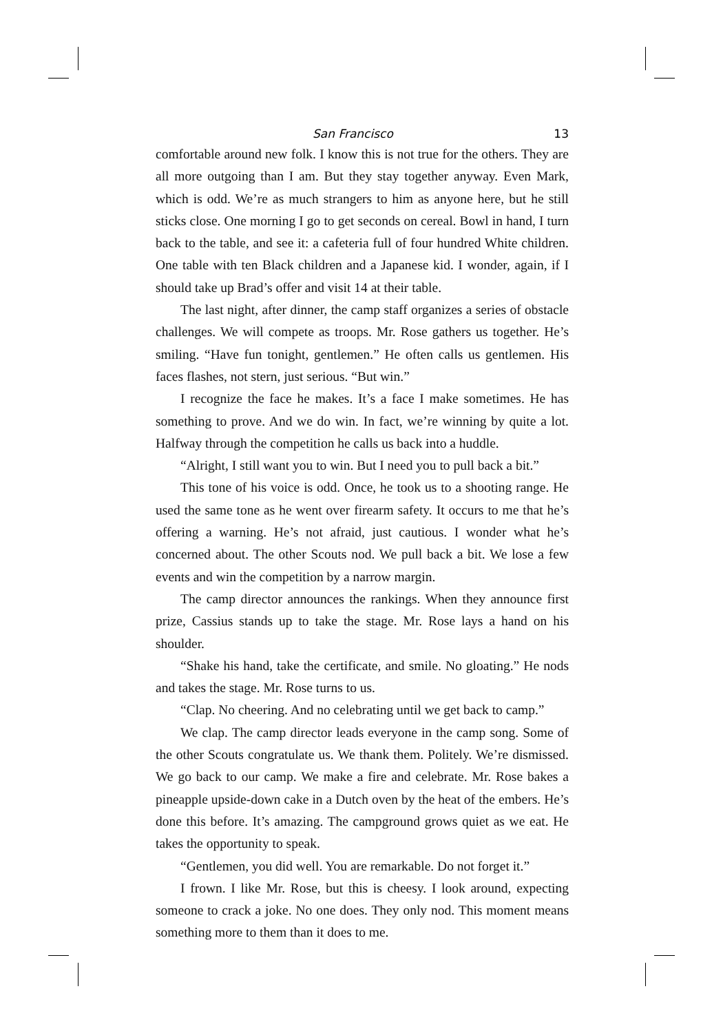San Francisco 13
comfortable around new folk. I know this is not true for the others. They are all more outgoing than I am. But they stay together anyway. Even Mark, which is odd. We’re as much strangers to him as anyone here, but he still sticks close. One morning I go to get seconds on cereal. Bowl in hand, I turn back to the table, and see it: a cafeteria full of four hundred White children. One table with ten Black children and a Japanese kid. I wonder, again, if I should take up Brad’s offer and visit 14 at their table.
The last night, after dinner, the camp staff organizes a series of obstacle challenges. We will compete as troops. Mr. Rose gathers us together. He’s smiling. “Have fun tonight, gentlemen.” He often calls us gentlemen. His faces flashes, not stern, just serious. “But win.”
I recognize the face he makes. It’s a face I make sometimes. He has something to prove. And we do win. In fact, we’re winning by quite a lot. Halfway through the competition he calls us back into a huddle.
“Alright, I still want you to win. But I need you to pull back a bit.”
This tone of his voice is odd. Once, he took us to a shooting range. He used the same tone as he went over firearm safety. It occurs to me that he’s offering a warning. He’s not afraid, just cautious. I wonder what he’s concerned about. The other Scouts nod. We pull back a bit. We lose a few events and win the competition by a narrow margin.
The camp director announces the rankings. When they announce first prize, Cassius stands up to take the stage. Mr. Rose lays a hand on his shoulder.
“Shake his hand, take the certificate, and smile. No gloating.” He nods and takes the stage. Mr. Rose turns to us.
“Clap. No cheering. And no celebrating until we get back to camp.”
We clap. The camp director leads everyone in the camp song. Some of the other Scouts congratulate us. We thank them. Politely. We’re dismissed. We go back to our camp. We make a fire and cele­brate. Mr. Rose bakes a pineapple upside-down cake in a Dutch oven by the heat of the embers. He’s done this before. It’s amazing. The campground grows quiet as we eat. He takes the opportunity to speak.
“Gentlemen, you did well. You are remarkable. Do not forget it.”
I frown. I like Mr. Rose, but this is cheesy. I look around, expecting someone to crack a joke. No one does. They only nod. This moment means something more to them than it does to me.